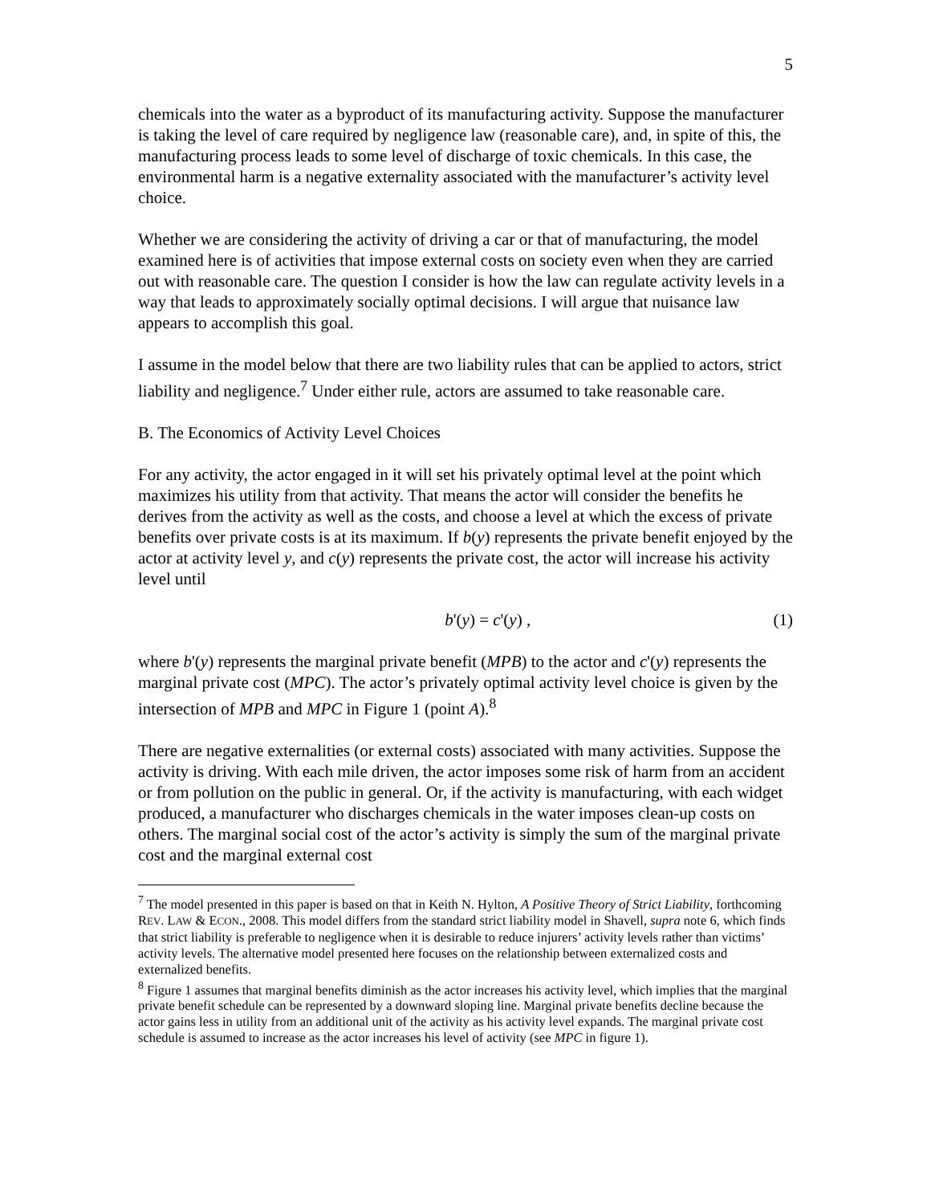5
chemicals into the water as a byproduct of its manufacturing activity. Suppose the manufacturer is taking the level of care required by negligence law (reasonable care), and, in spite of this, the manufacturing process leads to some level of discharge of toxic chemicals. In this case, the environmental harm is a negative externality associated with the manufacturer’s activity level choice.
Whether we are considering the activity of driving a car or that of manufacturing, the model examined here is of activities that impose external costs on society even when they are carried out with reasonable care. The question I consider is how the law can regulate activity levels in a way that leads to approximately socially optimal decisions. I will argue that nuisance law appears to accomplish this goal.
I assume in the model below that there are two liability rules that can be applied to actors, strict liability and negligence.<sup>7</sup> Under either rule, actors are assumed to take reasonable care.
B. The Economics of Activity Level Choices
For any activity, the actor engaged in it will set his privately optimal level at the point which maximizes his utility from that activity. That means the actor will consider the benefits he derives from the activity as well as the costs, and choose a level at which the excess of private benefits over private costs is at its maximum. If b(y) represents the private benefit enjoyed by the actor at activity level y, and c(y) represents the private cost, the actor will increase his activity level until
b'(y) = c'(y) , (1)
where b'(y) represents the marginal private benefit (MPB) to the actor and c'(y) represents the marginal private cost (MPC). The actor’s privately optimal activity level choice is given by the intersection of MPB and MPC in Figure 1 (point A).<sup>8</sup>
There are negative externalities (or external costs) associated with many activities. Suppose the activity is driving. With each mile driven, the actor imposes some risk of harm from an accident or from pollution on the public in general. Or, if the activity is manufacturing, with each widget produced, a manufacturer who discharges chemicals in the water imposes clean-up costs on others. The marginal social cost of the actor’s activity is simply the sum of the marginal private cost and the marginal external cost
<sup>7</sup> The model presented in this paper is based on that in Keith N. Hylton, A Positive Theory of Strict Liability, forthcoming REV. LAW & ECON., 2008. This model differs from the standard strict liability model in Shavell, supra note 6, which finds that strict liability is preferable to negligence when it is desirable to reduce injurers’ activity levels rather than victims’ activity levels. The alternative model presented here focuses on the relationship between externalized costs and externalized benefits.
<sup>8</sup> Figure 1 assumes that marginal benefits diminish as the actor increases his activity level, which implies that the marginal private benefit schedule can be represented by a downward sloping line. Marginal private benefits decline because the actor gains less in utility from an additional unit of the activity as his activity level expands. The marginal private cost schedule is assumed to increase as the actor increases his level of activity (see MPC in figure 1).